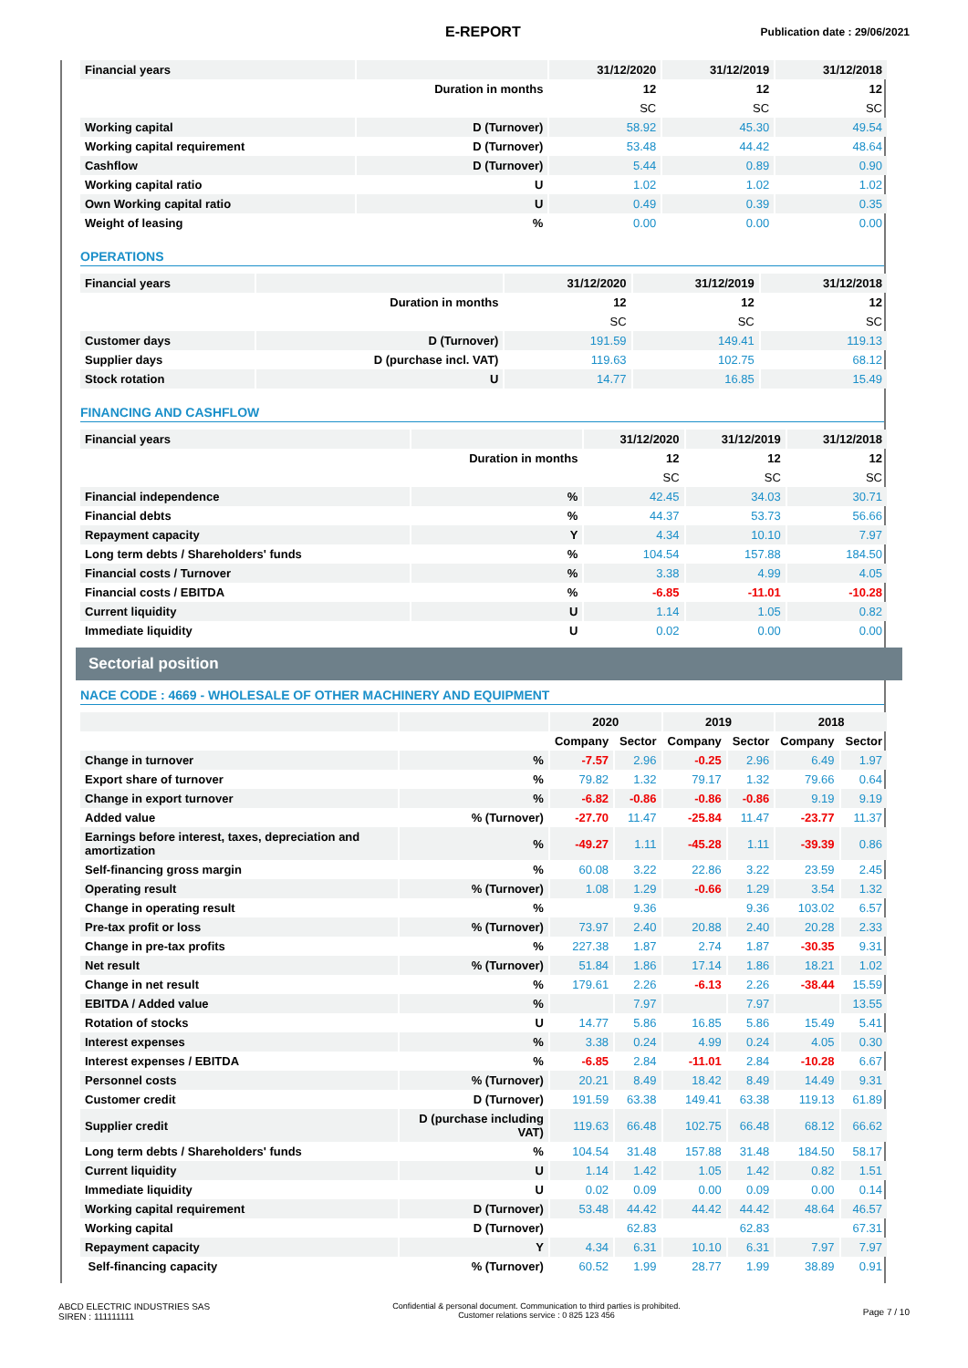E-REPORT Publication date : 29/06/2021
| Financial years | | 31/12/2020 | 31/12/2019 | 31/12/2018 |
| | Duration in months | 12 | 12 | 12 |
| | | SC | SC | SC |
| Working capital | D (Turnover) | 58.92 | 45.30 | 49.54 |
| Working capital requirement | D (Turnover) | 53.48 | 44.42 | 48.64 |
| Cashflow | D (Turnover) | 5.44 | 0.89 | 0.90 |
| Working capital ratio | U | 1.02 | 1.02 | 1.02 |
| Own Working capital ratio | U | 0.49 | 0.39 | 0.35 |
| Weight of leasing | % | 0.00 | 0.00 | 0.00 |
OPERATIONS
| Financial years | | 31/12/2020 | 31/12/2019 | 31/12/2018 |
| | Duration in months | 12 | 12 | 12 |
| | | SC | SC | SC |
| Customer days | D (Turnover) | 191.59 | 149.41 | 119.13 |
| Supplier days | D (purchase incl. VAT) | 119.63 | 102.75 | 68.12 |
| Stock rotation | U | 14.77 | 16.85 | 15.49 |
FINANCING AND CASHFLOW
| Financial years | | 31/12/2020 | 31/12/2019 | 31/12/2018 |
| | Duration in months | 12 | 12 | 12 |
| | | SC | SC | SC |
| Financial independence | % | 42.45 | 34.03 | 30.71 |
| Financial debts | % | 44.37 | 53.73 | 56.66 |
| Repayment capacity | Y | 4.34 | 10.10 | 7.97 |
| Long term debts / Shareholders' funds | % | 104.54 | 157.88 | 184.50 |
| Financial costs / Turnover | % | 3.38 | 4.99 | 4.05 |
| Financial costs / EBITDA | % | -6.85 | -11.01 | -10.28 |
| Current liquidity | U | 1.14 | 1.05 | 0.82 |
| Immediate liquidity | U | 0.02 | 0.00 | 0.00 |
Sectorial position
NACE CODE : 4669 - WHOLESALE OF OTHER MACHINERY AND EQUIPMENT
| | | 2020 | | 2019 | | 2018 | |
| | | Company | Sector | Company | Sector | Company | Sector |
| Change in turnover | % | -7.57 | 2.96 | -0.25 | 2.96 | 6.49 | 1.97 |
| Export share of turnover | % | 79.82 | 1.32 | 79.17 | 1.32 | 79.66 | 0.64 |
| Change in export turnover | % | -6.82 | -0.86 | -0.86 | -0.86 | 9.19 | 9.19 |
| Added value | % (Turnover) | -27.70 | 11.47 | -25.84 | 11.47 | -23.77 | 11.37 |
| Earnings before interest, taxes, depreciation and amortization | % | -49.27 | 1.11 | -45.28 | 1.11 | -39.39 | 0.86 |
| Self-financing gross margin | % | 60.08 | 3.22 | 22.86 | 3.22 | 23.59 | 2.45 |
| Operating result | % (Turnover) | 1.08 | 1.29 | -0.66 | 1.29 | 3.54 | 1.32 |
| Change in operating result | % | | 9.36 | | 9.36 | 103.02 | 6.57 |
| Pre-tax profit or loss | % (Turnover) | 73.97 | 2.40 | 20.88 | 2.40 | 20.28 | 2.33 |
| Change in pre-tax profits | % | 227.38 | 1.87 | 2.74 | 1.87 | -30.35 | 9.31 |
| Net result | % (Turnover) | 51.84 | 1.86 | 17.14 | 1.86 | 18.21 | 1.02 |
| Change in net result | % | 179.61 | 2.26 | -6.13 | 2.26 | -38.44 | 15.59 |
| EBITDA / Added value | % | | 7.97 | | 7.97 | | 13.55 |
| Rotation of stocks | U | 14.77 | 5.86 | 16.85 | 5.86 | 15.49 | 5.41 |
| Interest expenses | % | 3.38 | 0.24 | 4.99 | 0.24 | 4.05 | 0.30 |
| Interest expenses / EBITDA | % | -6.85 | 2.84 | -11.01 | 2.84 | -10.28 | 6.67 |
| Personnel costs | % (Turnover) | 20.21 | 8.49 | 18.42 | 8.49 | 14.49 | 9.31 |
| Customer credit | D (Turnover) | 191.59 | 63.38 | 149.41 | 63.38 | 119.13 | 61.89 |
| Supplier credit | D (purchase including VAT) | 119.63 | 66.48 | 102.75 | 66.48 | 68.12 | 66.62 |
| Long term debts / Shareholders' funds | % | 104.54 | 31.48 | 157.88 | 31.48 | 184.50 | 58.17 |
| Current liquidity | U | 1.14 | 1.42 | 1.05 | 1.42 | 0.82 | 1.51 |
| Immediate liquidity | U | 0.02 | 0.09 | 0.00 | 0.09 | 0.00 | 0.14 |
| Working capital requirement | D (Turnover) | 53.48 | 44.42 | 44.42 | 44.42 | 48.64 | 46.57 |
| Working capital | D (Turnover) | | 62.83 | | 62.83 | | 67.31 |
| Repayment capacity | Y | 4.34 | 6.31 | 10.10 | 6.31 | 7.97 | 7.97 |
| Self-financing capacity | % (Turnover) | 60.52 | 1.99 | 28.77 | 1.99 | 38.89 | 0.91 |
ABCD ELECTRIC INDUSTRIES SAS
SIREN : 111111111
Confidential & personal document. Communication to third parties is prohibited.
Customer relations service : 0 825 123 456
Page 7 / 10